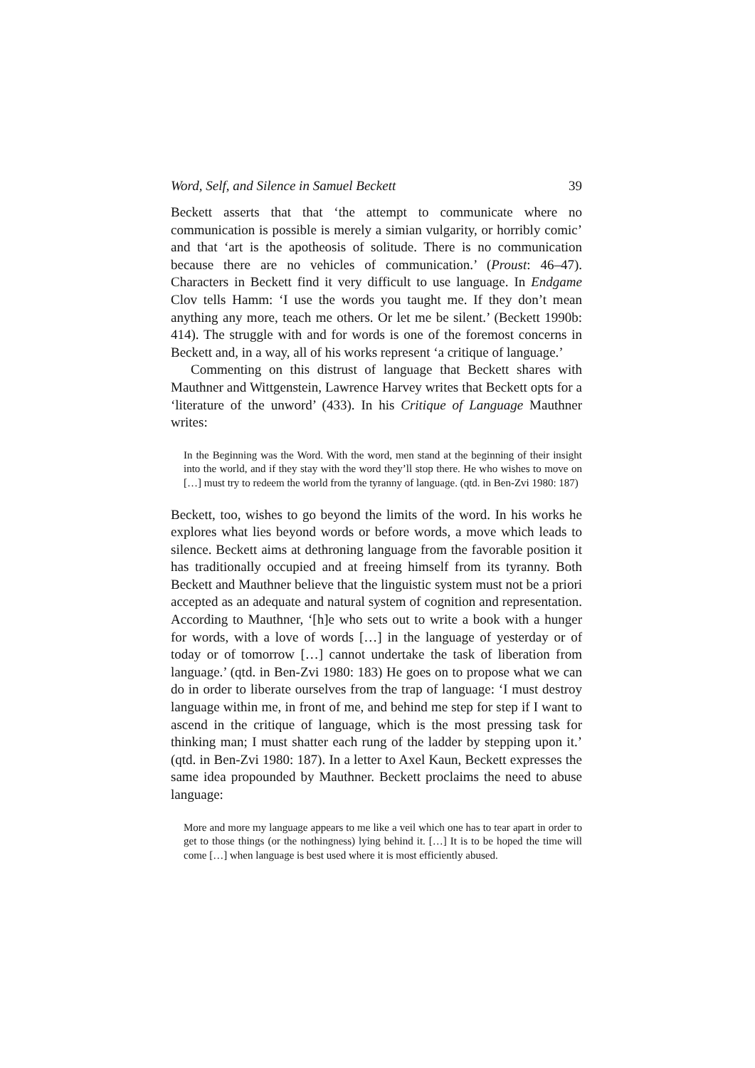Word, Self, and Silence in Samuel Beckett 39
Beckett asserts that that ‘the attempt to communicate where no communication is possible is merely a simian vulgarity, or horribly comic’ and that ‘art is the apotheosis of solitude. There is no communication because there are no vehicles of communication.’ (Proust: 46–47). Characters in Beckett find it very difficult to use language. In Endgame Clov tells Hamm: ‘I use the words you taught me. If they don’t mean anything any more, teach me others. Or let me be silent.’ (Beckett 1990b: 414). The struggle with and for words is one of the foremost concerns in Beckett and, in a way, all of his works represent ‘a critique of language.’
Commenting on this distrust of language that Beckett shares with Mauthner and Wittgenstein, Lawrence Harvey writes that Beckett opts for a ‘literature of the unword’ (433). In his Critique of Language Mauthner writes:
In the Beginning was the Word. With the word, men stand at the beginning of their insight into the world, and if they stay with the word they’ll stop there. He who wishes to move on […] must try to redeem the world from the tyranny of language. (qtd. in Ben-Zvi 1980: 187)
Beckett, too, wishes to go beyond the limits of the word. In his works he explores what lies beyond words or before words, a move which leads to silence. Beckett aims at dethroning language from the favorable position it has traditionally occupied and at freeing himself from its tyranny. Both Beckett and Mauthner believe that the linguistic system must not be a priori accepted as an adequate and natural system of cognition and representation. According to Mauthner, ‘[h]e who sets out to write a book with a hunger for words, with a love of words […] in the language of yesterday or of today or of tomorrow […] cannot undertake the task of liberation from language.’ (qtd. in Ben-Zvi 1980: 183) He goes on to propose what we can do in order to liberate ourselves from the trap of language: ‘I must destroy language within me, in front of me, and behind me step for step if I want to ascend in the critique of language, which is the most pressing task for thinking man; I must shatter each rung of the ladder by stepping upon it.’ (qtd. in Ben-Zvi 1980: 187). In a letter to Axel Kaun, Beckett expresses the same idea propounded by Mauthner. Beckett proclaims the need to abuse language:
More and more my language appears to me like a veil which one has to tear apart in order to get to those things (or the nothingness) lying behind it. […] It is to be hoped the time will come […] when language is best used where it is most efficiently abused.